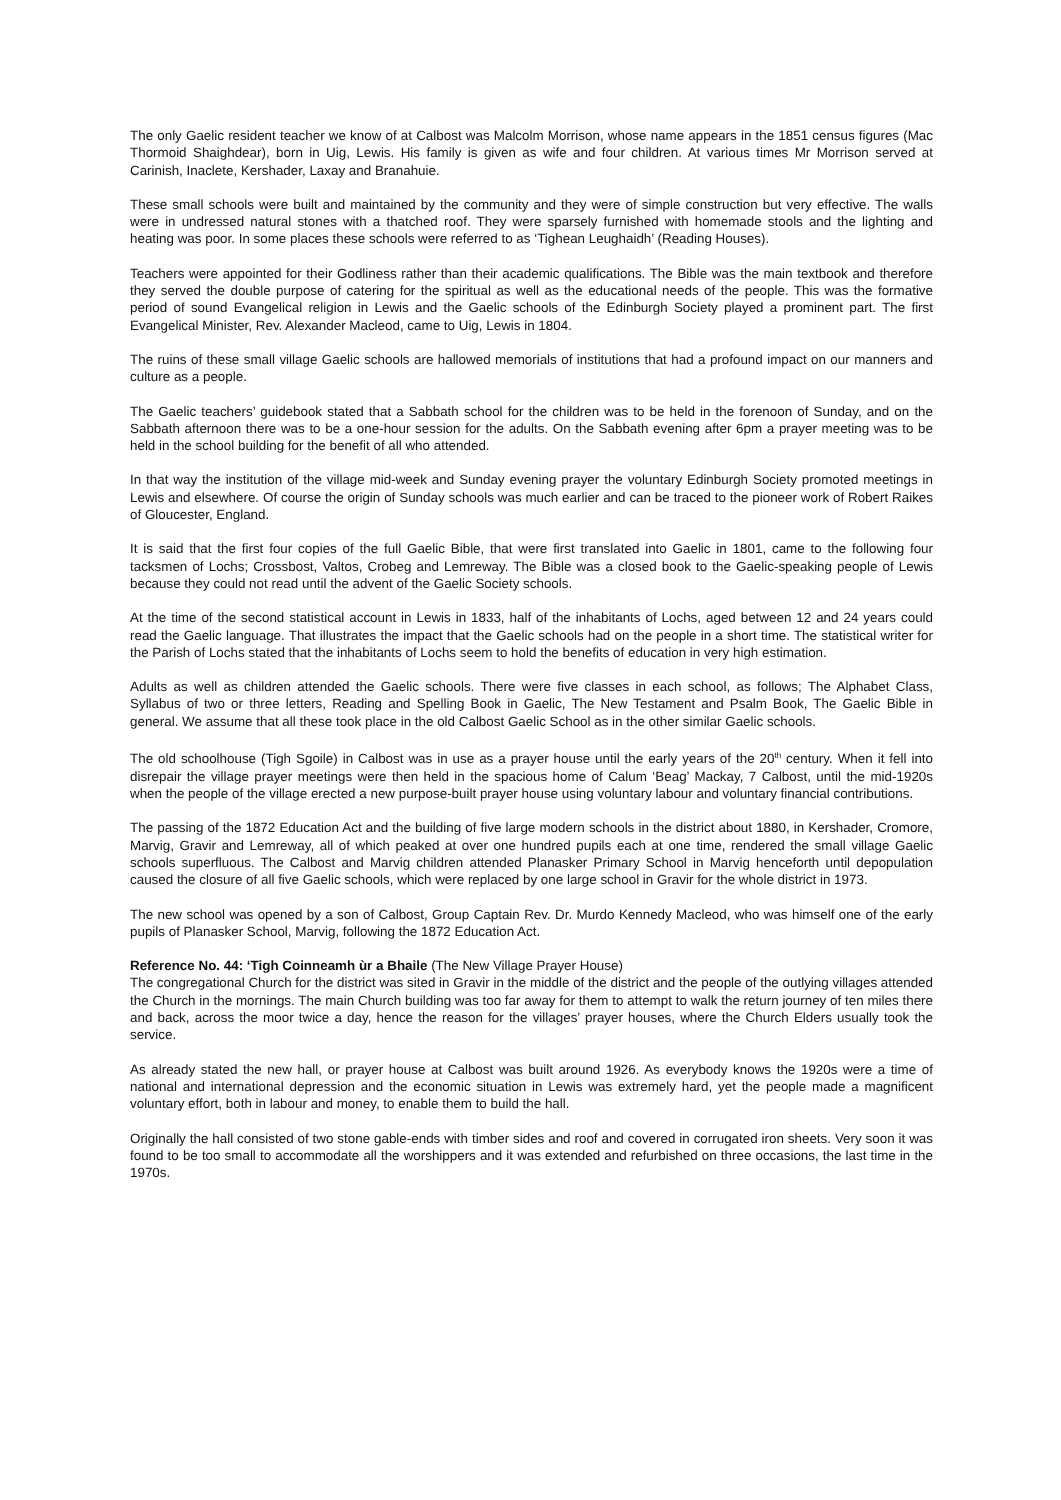The only Gaelic resident teacher we know of at Calbost was Malcolm Morrison, whose name appears in the 1851 census figures (Mac Thormoid Shaighdear), born in Uig, Lewis. His family is given as wife and four children. At various times Mr Morrison served at Carinish, Inaclete, Kershader, Laxay and Branahuie.
These small schools were built and maintained by the community and they were of simple construction but very effective. The walls were in undressed natural stones with a thatched roof. They were sparsely furnished with homemade stools and the lighting and heating was poor. In some places these schools were referred to as ‘Tighean Leughaidh’ (Reading Houses).
Teachers were appointed for their Godliness rather than their academic qualifications. The Bible was the main textbook and therefore they served the double purpose of catering for the spiritual as well as the educational needs of the people. This was the formative period of sound Evangelical religion in Lewis and the Gaelic schools of the Edinburgh Society played a prominent part. The first Evangelical Minister, Rev. Alexander Macleod, came to Uig, Lewis in 1804.
The ruins of these small village Gaelic schools are hallowed memorials of institutions that had a profound impact on our manners and culture as a people.
The Gaelic teachers’ guidebook stated that a Sabbath school for the children was to be held in the forenoon of Sunday, and on the Sabbath afternoon there was to be a one-hour session for the adults. On the Sabbath evening after 6pm a prayer meeting was to be held in the school building for the benefit of all who attended.
In that way the institution of the village mid-week and Sunday evening prayer the voluntary Edinburgh Society promoted meetings in Lewis and elsewhere. Of course the origin of Sunday schools was much earlier and can be traced to the pioneer work of Robert Raikes of Gloucester, England.
It is said that the first four copies of the full Gaelic Bible, that were first translated into Gaelic in 1801, came to the following four tacksmen of Lochs; Crossbost, Valtos, Crobeg and Lemreway. The Bible was a closed book to the Gaelic-speaking people of Lewis because they could not read until the advent of the Gaelic Society schools.
At the time of the second statistical account in Lewis in 1833, half of the inhabitants of Lochs, aged between 12 and 24 years could read the Gaelic language. That illustrates the impact that the Gaelic schools had on the people in a short time. The statistical writer for the Parish of Lochs stated that the inhabitants of Lochs seem to hold the benefits of education in very high estimation.
Adults as well as children attended the Gaelic schools. There were five classes in each school, as follows; The Alphabet Class, Syllabus of two or three letters, Reading and Spelling Book in Gaelic, The New Testament and Psalm Book, The Gaelic Bible in general. We assume that all these took place in the old Calbost Gaelic School as in the other similar Gaelic schools.
The old schoolhouse (Tigh Sgoile) in Calbost was in use as a prayer house until the early years of the 20<sup>th</sup> century. When it fell into disrepair the village prayer meetings were then held in the spacious home of Calum ‘Beag’ Mackay, 7 Calbost, until the mid-1920s when the people of the village erected a new purpose-built prayer house using voluntary labour and voluntary financial contributions.
The passing of the 1872 Education Act and the building of five large modern schools in the district about 1880, in Kershader, Cromore, Marvig, Gravir and Lemreway, all of which peaked at over one hundred pupils each at one time, rendered the small village Gaelic schools superfluous. The Calbost and Marvig children attended Planasker Primary School in Marvig henceforth until depopulation caused the closure of all five Gaelic schools, which were replaced by one large school in Gravir for the whole district in 1973.
The new school was opened by a son of Calbost, Group Captain Rev. Dr. Murdo Kennedy Macleod, who was himself one of the early pupils of Planasker School, Marvig, following the 1872 Education Act.
Reference No. 44: ‘Tigh Coinneamh ùr a Bhaile (The New Village Prayer House)
The congregational Church for the district was sited in Gravir in the middle of the district and the people of the outlying villages attended the Church in the mornings. The main Church building was too far away for them to attempt to walk the return journey of ten miles there and back, across the moor twice a day, hence the reason for the villages’ prayer houses, where the Church Elders usually took the service.
As already stated the new hall, or prayer house at Calbost was built around 1926. As everybody knows the 1920s were a time of national and international depression and the economic situation in Lewis was extremely hard, yet the people made a magnificent voluntary effort, both in labour and money, to enable them to build the hall.
Originally the hall consisted of two stone gable-ends with timber sides and roof and covered in corrugated iron sheets. Very soon it was found to be too small to accommodate all the worshippers and it was extended and refurbished on three occasions, the last time in the 1970s.